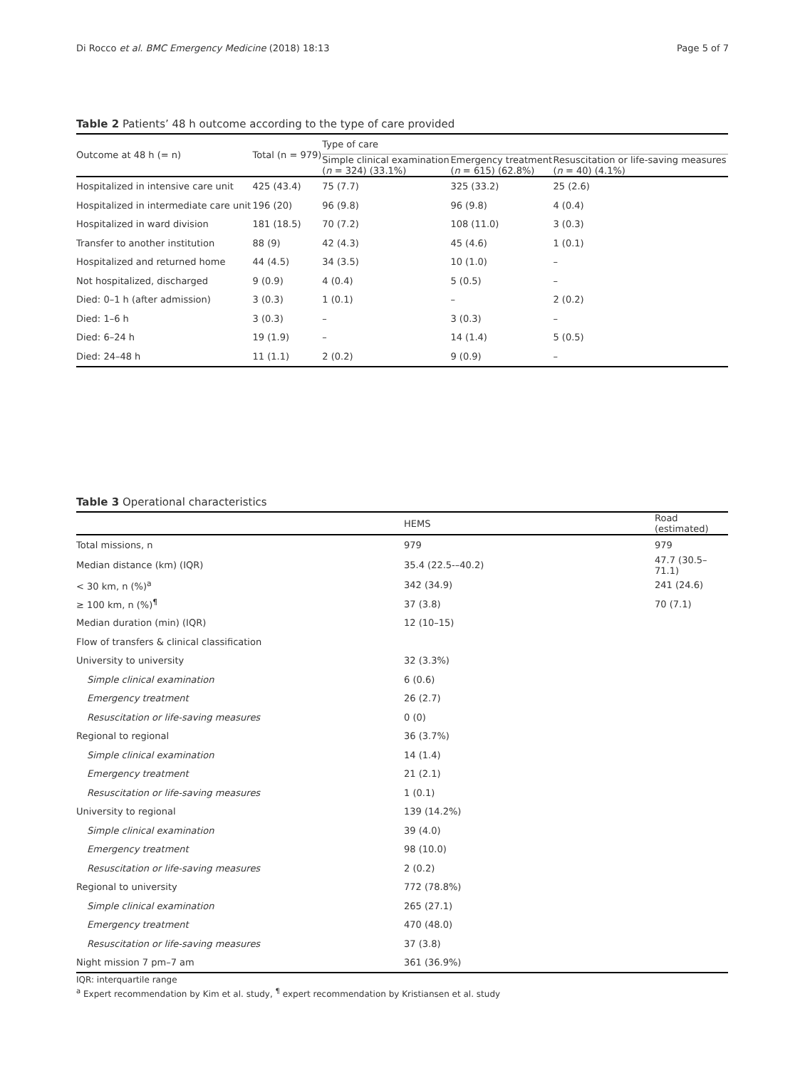Di Rocco et al. BMC Emergency Medicine (2018) 18:13 Page 5 of 7
Table 2 Patients’ 48 h outcome according to the type of care provided
| Outcome at 48 h (= n) | Total (n = 979) | Type of care | | |
| --- | --- | --- | --- | --- |
| | | Simple clinical examination ( n = 324) (33.1%) | Emergency treatment ( n = 615) (62.8%) | Resuscitation or life-saving measures ( n = 40) (4.1%) |
| Hospitalized in intensive care unit | 425 (43.4) | 75 (7.7) | 325 (33.2) | 25 (2.6) |
| Hospitalized in intermediate care unit | 196 (20) | 96 (9.8) | 96 (9.8) | 4 (0.4) |
| Hospitalized in ward division | 181 (18.5) | 70 (7.2) | 108 (11.0) | 3 (0.3) |
| Transfer to another institution | 88 (9) | 42 (4.3) | 45 (4.6) | 1 (0.1) |
| Hospitalized and returned home | 44 (4.5) | 34 (3.5) | 10 (1.0) | – |
| Not hospitalized, discharged | 9 (0.9) | 4 (0.4) | 5 (0.5) | – |
| Died: 0–1 h (after admission) | 3 (0.3) | 1 (0.1) | – | 2 (0.2) |
| Died: 1–6 h | 3 (0.3) | – | 3 (0.3) | – |
| Died: 6–24 h | 19 (1.9) | – | 14 (1.4) | 5 (0.5) |
| Died: 24–48 h | 11 (1.1) | 2 (0.2) | 9 (0.9) | – |
Table 3 Operational characteristics
| | HEMS | Road (estimated) |
| --- | --- | --- |
| Total missions, n | 979 | 979 |
| Median distance (km) (IQR) | 35.4 (22.5-–40.2) | 47.7 (30.5–71.1) |
| < 30 km, n (%)<sup>a</sup> | 342 (34.9) | 241 (24.6) |
| ≥ 100 km, n (%)<sup>¶</sup> | 37 (3.8) | 70 (7.1) |
| Median duration (min) (IQR) | 12 (10–15) | |
| Flow of transfers & clinical classification | | |
| University to university | 32 (3.3%) | |
| Simple clinical examination | 6 (0.6) | |
| Emergency treatment | 26 (2.7) | |
| Resuscitation or life-saving measures | 0 (0) | |
| Regional to regional | 36 (3.7%) | |
| Simple clinical examination | 14 (1.4) | |
| Emergency treatment | 21 (2.1) | |
| Resuscitation or life-saving measures | 1 (0.1) | |
| University to regional | 139 (14.2%) | |
| Simple clinical examination | 39 (4.0) | |
| Emergency treatment | 98 (10.0) | |
| Resuscitation or life-saving measures | 2 (0.2) | |
| Regional to university | 772 (78.8%) | |
| Simple clinical examination | 265 (27.1) | |
| Emergency treatment | 470 (48.0) | |
| Resuscitation or life-saving measures | 37 (3.8) | |
| Night mission 7 pm–7 am | 361 (36.9%) | |
IQR: interquartile range
<sup>a</sup> Expert recommendation by Kim et al. study, <sup>¶</sup> expert recommendation by Kristiansen et al. study